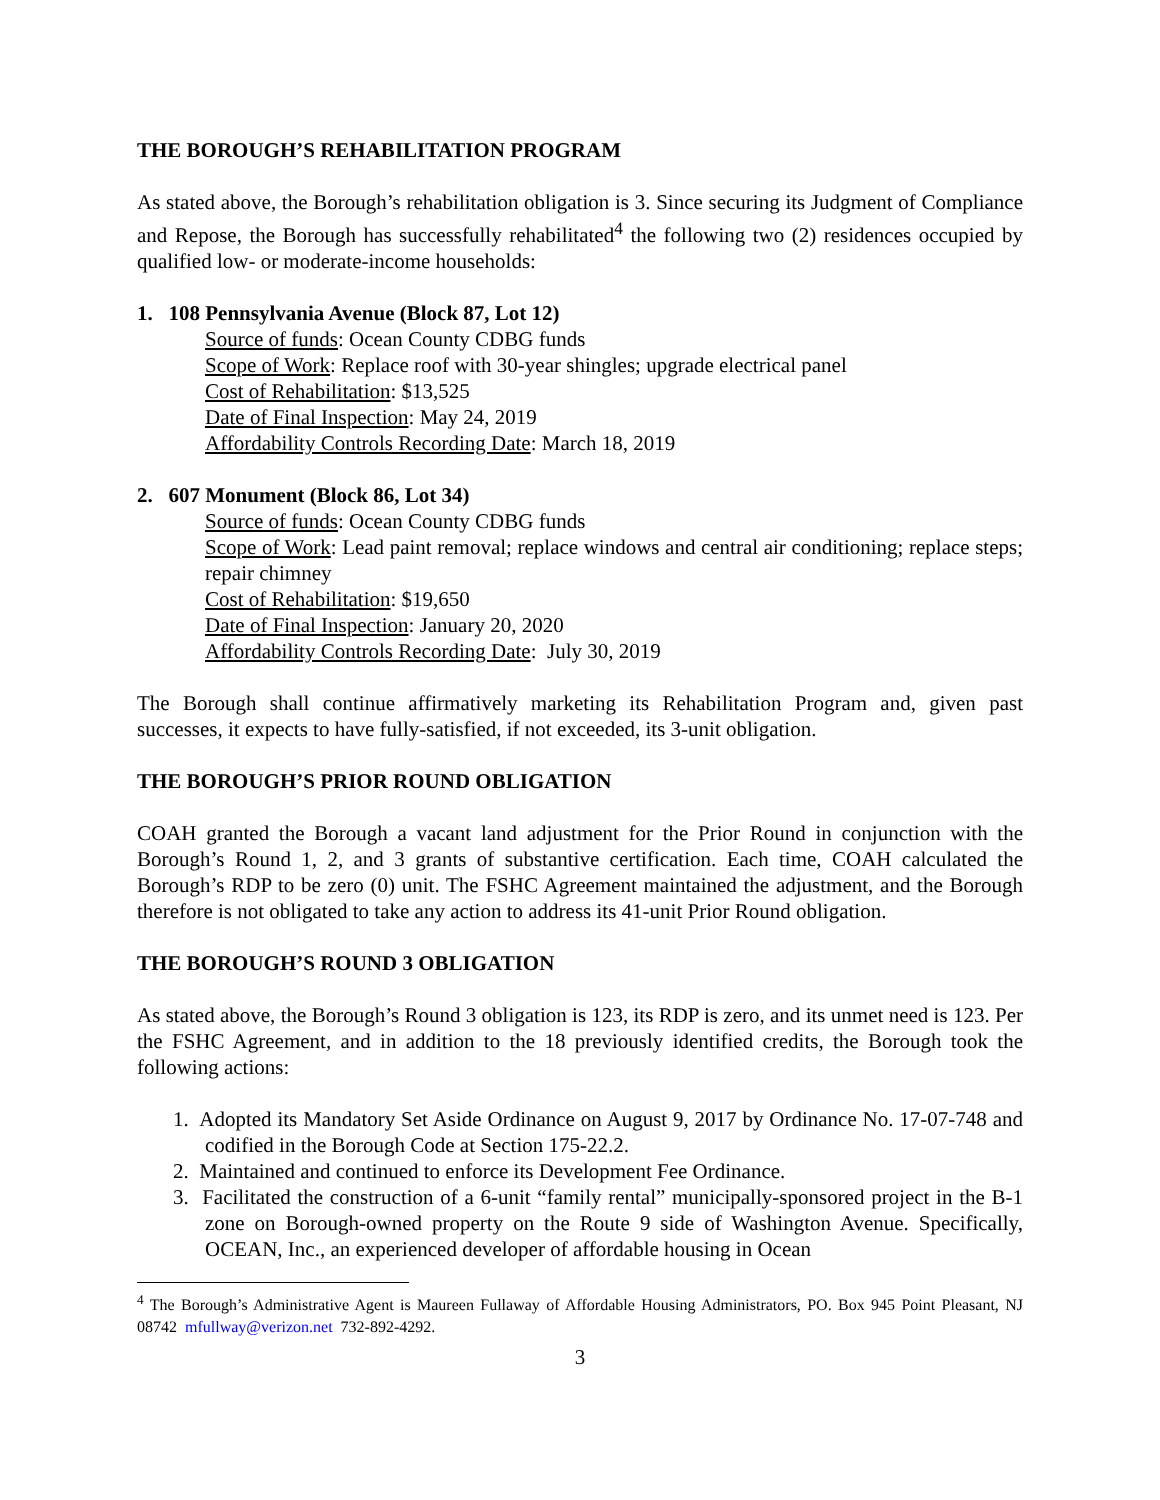THE BOROUGH’S REHABILITATION PROGRAM
As stated above, the Borough’s rehabilitation obligation is 3. Since securing its Judgment of Compliance and Repose, the Borough has successfully rehabilitated<sup>4</sup> the following two (2) residences occupied by qualified low- or moderate-income households:
1. 108 Pennsylvania Avenue (Block 87, Lot 12)
Source of funds: Ocean County CDBG funds
Scope of Work: Replace roof with 30-year shingles; upgrade electrical panel
Cost of Rehabilitation: $13,525
Date of Final Inspection: May 24, 2019
Affordability Controls Recording Date: March 18, 2019
2. 607 Monument (Block 86, Lot 34)
Source of funds: Ocean County CDBG funds
Scope of Work: Lead paint removal; replace windows and central air conditioning; replace steps; repair chimney
Cost of Rehabilitation: $19,650
Date of Final Inspection: January 20, 2020
Affordability Controls Recording Date: July 30, 2019
The Borough shall continue affirmatively marketing its Rehabilitation Program and, given past successes, it expects to have fully-satisfied, if not exceeded, its 3-unit obligation.
THE BOROUGH’S PRIOR ROUND OBLIGATION
COAH granted the Borough a vacant land adjustment for the Prior Round in conjunction with the Borough’s Round 1, 2, and 3 grants of substantive certification. Each time, COAH calculated the Borough’s RDP to be zero (0) unit. The FSHC Agreement maintained the adjustment, and the Borough therefore is not obligated to take any action to address its 41-unit Prior Round obligation.
THE BOROUGH’S ROUND 3 OBLIGATION
As stated above, the Borough’s Round 3 obligation is 123, its RDP is zero, and its unmet need is 123. Per the FSHC Agreement, and in addition to the 18 previously identified credits, the Borough took the following actions:
1. Adopted its Mandatory Set Aside Ordinance on August 9, 2017 by Ordinance No. 17-07-748 and codified in the Borough Code at Section 175-22.2.
2. Maintained and continued to enforce its Development Fee Ordinance.
3. Facilitated the construction of a 6-unit “family rental” municipally-sponsored project in the B-1 zone on Borough-owned property on the Route 9 side of Washington Avenue. Specifically, OCEAN, Inc., an experienced developer of affordable housing in Ocean
<sup>4</sup> The Borough’s Administrative Agent is Maureen Fullaway of Affordable Housing Administrators, PO. Box 945 Point Pleasant, NJ 08742 mfullway@verizon.net 732-892-4292.
3